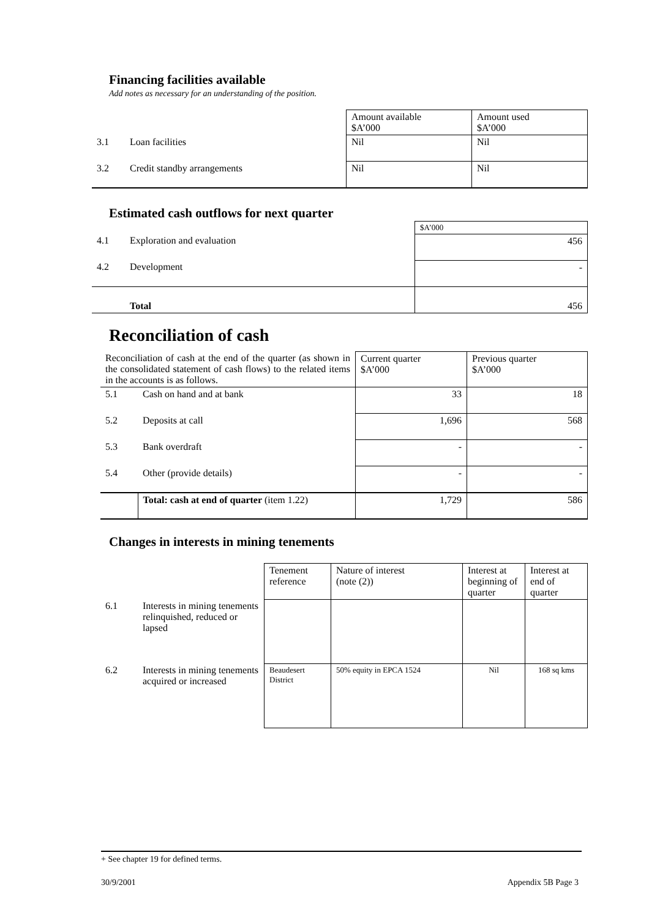Financing facilities available
Add notes as necessary for an understanding of the position.
| | | Amount available $A’000 | Amount used $A’000 |
| 3.1 | Loan facilities | Nil | Nil |
| 3.2 | Credit standby arrangements | Nil | Nil |
Estimated cash outflows for next quarter
| | | $A’000 |
| 4.1 | Exploration and evaluation | 456 |
| 4.2 | Development | - |
| | Total | 456 |
Reconciliation of cash
| Reconciliation of cash at the end of the quarter (as shown in the consolidated statement of cash flows) to the related items in the accounts is as follows. | | Current quarter $A’000 | Previous quarter $A’000 |
| 5.1 | Cash on hand and at bank | 33 | 18 |
| 5.2 | Deposits at call | 1,696 | 568 |
| 5.3 | Bank overdraft | - | - |
| 5.4 | Other (provide details) | - | - |
| | Total: cash at end of quarter (item 1.22) | 1,729 | 586 |
Changes in interests in mining tenements
| | | Tenement reference | Nature of interest (note (2)) | Interest at beginning of quarter | Interest at end of quarter |
| 6.1 | Interests in mining tenements relinquished, reduced or lapsed | | | | |
| 6.2 | Interests in mining tenements acquired or increased | Beaudesert District | 50% equity in EPCA 1524 | Nil | 168 sq kms |
+ See chapter 19 for defined terms.
30/9/2001 Appendix 5B Page 3